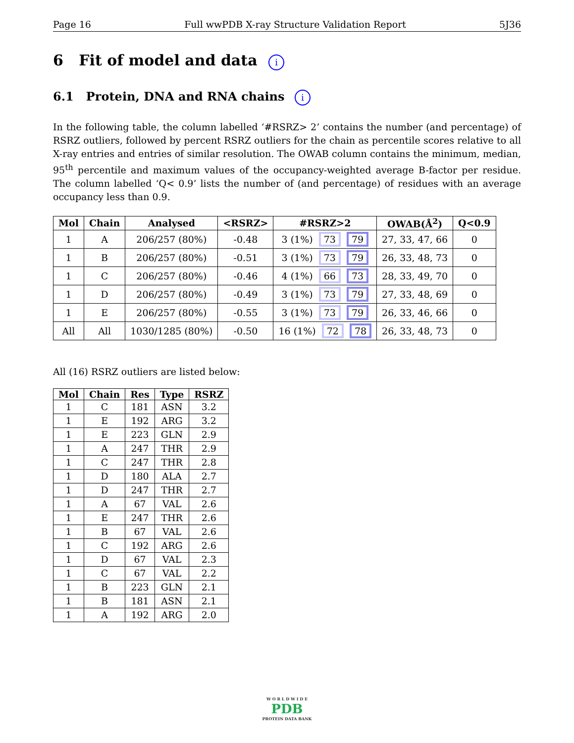Page 16 Full wwPDB X-ray Structure Validation Report 5J36
6 Fit of model and data i
6.1 Protein, DNA and RNA chains i
In the following table, the column labelled ‘#RSRZ> 2’ contains the number (and percentage) of RSRZ outliers, followed by percent RSRZ outliers for the chain as percentile scores relative to all X-ray entries and entries of similar resolution. The OWAB column contains the minimum, median, 95<sup>th</sup> percentile and maximum values of the occupancy-weighted average B-factor per residue. The column labelled ‘Q< 0.9’ lists the number of (and percentage) of residues with an average occupancy less than 0.9.
| Mol | Chain | Analysed | <RSRZ> | #RSRZ>2 | OWAB(Å<sup>2</sup>) | Q<0.9 |
| --- | --- | --- | --- | --- | --- | --- |
| 1 | A | 206/257 (80%) | -0.48 | 3 (1%) 73 79 | 27, 33, 47, 66 | 0 |
| 1 | B | 206/257 (80%) | -0.51 | 3 (1%) 73 79 | 26, 33, 48, 73 | 0 |
| 1 | C | 206/257 (80%) | -0.46 | 4 (1%) 66 73 | 28, 33, 49, 70 | 0 |
| 1 | D | 206/257 (80%) | -0.49 | 3 (1%) 73 79 | 27, 33, 48, 69 | 0 |
| 1 | E | 206/257 (80%) | -0.55 | 3 (1%) 73 79 | 26, 33, 46, 66 | 0 |
| All | All | 1030/1285 (80%) | -0.50 | 16 (1%) 72 78 | 26, 33, 48, 73 | 0 |
All (16) RSRZ outliers are listed below:
| Mol | Chain | Res | Type | RSRZ |
| --- | --- | --- | --- | --- |
| 1 | C | 181 | ASN | 3.2 |
| 1 | E | 192 | ARG | 3.2 |
| 1 | E | 223 | GLN | 2.9 |
| 1 | A | 247 | THR | 2.9 |
| 1 | C | 247 | THR | 2.8 |
| 1 | D | 180 | ALA | 2.7 |
| 1 | D | 247 | THR | 2.7 |
| 1 | A | 67 | VAL | 2.6 |
| 1 | E | 247 | THR | 2.6 |
| 1 | B | 67 | VAL | 2.6 |
| 1 | C | 192 | ARG | 2.6 |
| 1 | D | 67 | VAL | 2.3 |
| 1 | C | 67 | VAL | 2.2 |
| 1 | B | 223 | GLN | 2.1 |
| 1 | B | 181 | ASN | 2.1 |
| 1 | A | 192 | ARG | 2.0 |
W O R L D W I D E
PDB
PROTEIN DATA BANK